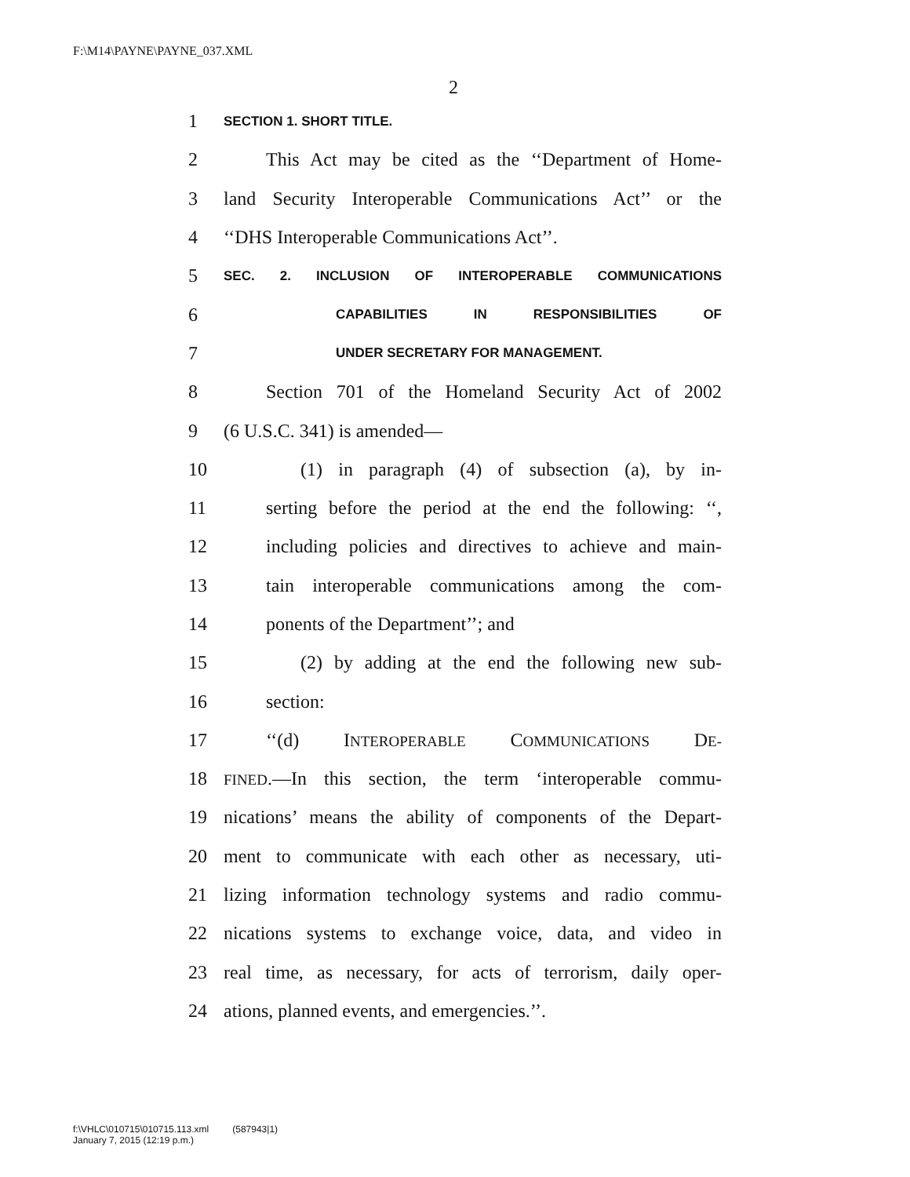F:\M14\PAYNE\PAYNE_037.XML
2
1 SECTION 1. SHORT TITLE.
2 This Act may be cited as the ‘‘Department of Home-
3 land Security Interoperable Communications Act’’ or the
4 ‘‘DHS Interoperable Communications Act’’.
5 SEC. 2. INCLUSION OF INTEROPERABLE COMMUNICATIONS
6 CAPABILITIES IN RESPONSIBILITIES OF
7 UNDER SECRETARY FOR MANAGEMENT.
8 Section 701 of the Homeland Security Act of 2002
9 (6 U.S.C. 341) is amended—
10 (1) in paragraph (4) of subsection (a), by in-
11 serting before the period at the end the following: ‘‘,
12 including policies and directives to achieve and main-
13 tain interoperable communications among the com-
14 ponents of the Department’’; and
15 (2) by adding at the end the following new sub-
16 section:
17 ‘‘(d) INTEROPERABLE COMMUNICATIONS DE-
18 FINED.—In this section, the term ‘interoperable commu-
19 nications’ means the ability of components of the Depart-
20 ment to communicate with each other as necessary, uti-
21 lizing information technology systems and radio commu-
22 nications systems to exchange voice, data, and video in
23 real time, as necessary, for acts of terrorism, daily oper-
24 ations, planned events, and emergencies.’’.
f:\VHLC\010715\010715.113.xml (587943|1)
January 7, 2015 (12:19 p.m.)